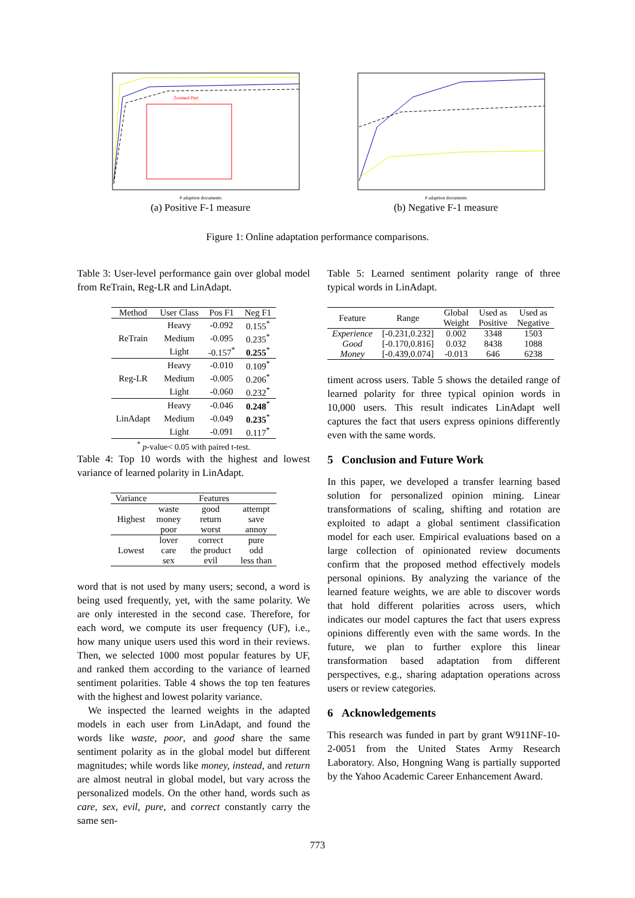Zoomed Part
​# adaption documents
(a) Positive F-1 measure
# adaption documents
(b) Negative F-1 measure
Figure 1: Online adaptation performance comparisons.
Table 3: User-level performance gain over global model from ReTrain, Reg-LR and LinAdapt.
| Method | User Class | Pos F1 | Neg F1 |
| --- | --- | --- | --- |
| ReTrain | Heavy | -0.092 | 0.155<sup>*</sup> |
| | Medium | -0.095 | 0.235<sup>*</sup> |
| | Light | -0.157<sup>*</sup> | 0.255<sup>*</sup> |
| Reg-LR | Heavy | -0.010 | 0.109<sup>*</sup> |
| | Medium | -0.005 | 0.206<sup>*</sup> |
| | Light | -0.060 | 0.232<sup>*</sup> |
| LinAdapt | Heavy | -0.046 | 0.248<sup>*</sup> |
| | Medium | -0.049 | 0.235<sup>*</sup> |
| | Light | -0.091 | 0.117<sup>*</sup> |
| <sup>*</sup> p -value< 0.05 with paired t-test. | | | |
Table 4: Top 10 words with the highest and lowest variance of learned polarity in LinAdapt.
| Variance | Features | | |
| --- | --- | --- | --- |
| Highest | waste | good | attempt |
| | money | return | save |
| | poor | worst | annoy |
| Lowest | lover | correct | pure |
| | care | the product | odd |
| | sex | evil | less than |
word that is not used by many users; second, a word is being used frequently, yet, with the same polarity. We are only interested in the second case. Therefore, for each word, we compute its user frequency (UF), i.e., how many unique users used this word in their reviews. Then, we selected 1000 most popular features by UF, and ranked them according to the variance of learned sentiment polarities. Table 4 shows the top ten features with the highest and lowest polarity variance.
We inspected the learned weights in the adapted models in each user from LinAdapt, and found the words like waste, poor, and good share the same sentiment polarity as in the global model but different magnitudes; while words like money, instead, and return are almost neutral in global model, but vary across the personalized models. On the other hand, words such as care, sex, evil, pure, and correct constantly carry the same sen-
Table 5: Learned sentiment polarity range of three typical words in LinAdapt.
| Feature | Range | Global Weight | Used as Positive | Used as Negative |
| --- | --- | --- | --- | --- |
| Experience | [-0.231,0.232] | 0.002 | 3348 | 1503 |
| Good | [-0.170,0.816] | 0.032 | 8438 | 1088 |
| Money | [-0.439,0.074] | -0.013 | 646 | 6238 |
timent across users. Table 5 shows the detailed range of learned polarity for three typical opinion words in 10,000 users. This result indicates LinAdapt well captures the fact that users express opinions differently even with the same words.
5 Conclusion and Future Work
In this paper, we developed a transfer learning based solution for personalized opinion mining. Linear transformations of scaling, shifting and rotation are exploited to adapt a global sentiment classification model for each user. Empirical evaluations based on a large collection of opinionated review documents confirm that the proposed method effectively models personal opinions. By analyzing the variance of the learned feature weights, we are able to discover words that hold different polarities across users, which indicates our model captures the fact that users express opinions differently even with the same words. In the future, we plan to further explore this linear transformation based adaptation from different perspectives, e.g., sharing adaptation operations across users or review categories.
6 Acknowledgements
This research was funded in part by grant W911NF-10-2-0051 from the United States Army Research Laboratory. Also, Hongning Wang is partially supported by the Yahoo Academic Career Enhancement Award.
773